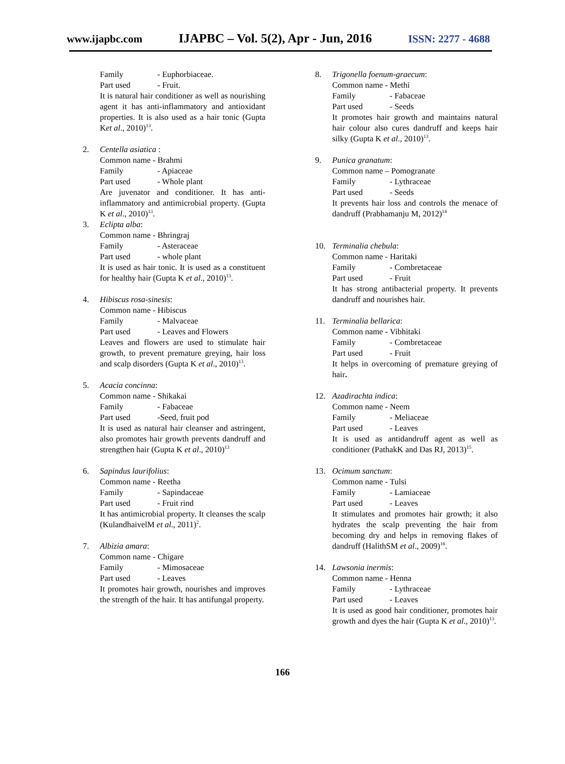www.ijapbc.com IJAPBC – Vol. 5(2), Apr - Jun, 2016 ISSN: 2277 - 4688
Family - Euphorbiaceae.
Part used - Fruit.
It is natural hair conditioner as well as nourishing agent it has anti-inflammatory and antioxidant properties. It is also used as a hair tonic (Gupta Ket al., 2010)<sup>13</sup>.
2. Centella asiatica :
Common name - Brahmi
Family - Apiaceae
Part used - Whole plant
Are juvenator and conditioner. It has anti-inflammatory and antimicrobial property. (Gupta K et al., 2010)<sup>13</sup>.
3. Eclipta alba:
Common name - Bhringraj
Family - Asteraceae
Part used - whole plant
It is used as hair tonic. It is used as a constituent for healthy hair (Gupta K et al., 2010)<sup>13</sup>.
4. Hibiscus rosa-sinesis:
Common name - Hibiscus
Family - Malvaceae
Part used - Leaves and Flowers
Leaves and flowers are used to stimulate hair growth, to prevent premature greying, hair loss and scalp disorders (Gupta K et al., 2010)<sup>13</sup>.
5. Acacia concinna:
Common name - Shikakai
Family - Fabaceae
Part used -Seed, fruit pod
It is used as natural hair cleanser and astringent, also promotes hair growth prevents dandruff and strengthen hair (Gupta K et al., 2010)<sup>13</sup>
6. Sapindus laurifolius:
Common name - Reetha
Family - Sapindaceae
Part used - Fruit rind
It has antimicrobial property. It cleanses the scalp (KulandhaivelM et al., 2011)<sup>2</sup>.
7. Albizia amara:
Common name - Chigare
Family - Mimosaceae
Part used - Leaves
It promotes hair growth, nourishes and improves the strength of the hair. It has antifungal property.
8. Trigonella foenum-graecum:
Common name - Methi
Family - Fabaceae
Part used - Seeds
It promotes hair growth and maintains natural hair colour also cures dandruff and keeps hair silky (Gupta K et al., 2010)<sup>13</sup>.
9. Punica granatum:
Common name – Pomogranate
Family - Lythraceae
Part used - Seeds
It prevents hair loss and controls the menace of dandruff (Prabhamanju M, 2012)<sup>14</sup>
10. Terminalia chebula:
Common name - Haritaki
Family - Combretaceae
Part used - Fruit
It has strong antibacterial property. It prevents dandruff and nourishes hair.
11. Terminalia bellarica:
Common name - Vibhitaki
Family - Combretaceae
Part used - Fruit
It helps in overcoming of premature greying of hair.
12. Azadirachta indica:
Common name - Neem
Family - Meliaceae
Part used - Leaves
It is used as antidandruff agent as well as conditioner (PathakK and Das RJ, 2013)<sup>15</sup>.
13. Ocimum sanctum:
Common name - Tulsi
Family - Lamiaceae
Part used - Leaves
It stimulates and promotes hair growth; it also hydrates the scalp preventing the hair from becoming dry and helps in removing flakes of dandruff (HalithSM et al., 2009)<sup>16</sup>.
14. Lawsonia inermis:
Common name - Henna
Family - Lythraceae
Part used - Leaves
It is used as good hair conditioner, promotes hair growth and dyes the hair (Gupta K et al., 2010)<sup>13</sup>.
166